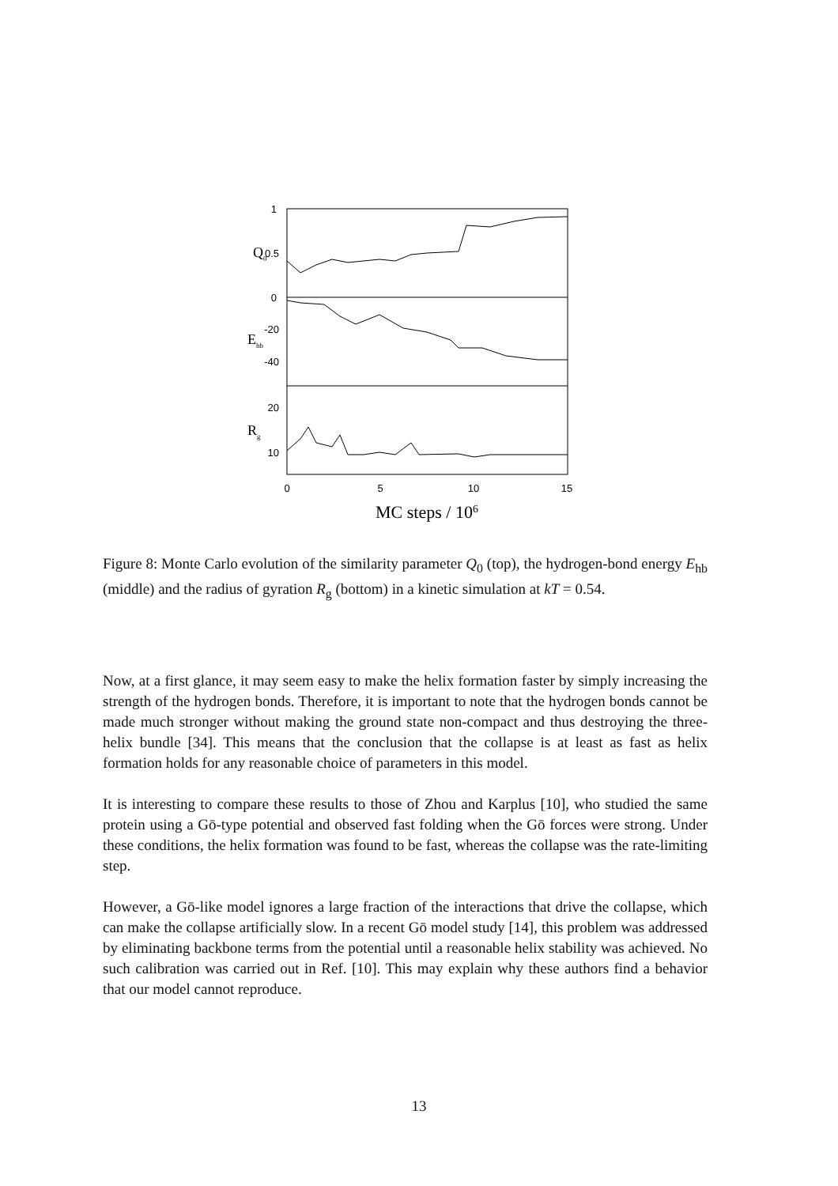1
0.5
0
-20
-40
20
10
0
5
10
15
Q0
Ehb
Rg
MC steps / 106
Figure 8: Monte Carlo evolution of the similarity parameter Q<sub>0</sub> (top), the hydrogen-bond energy E<sub>hb</sub> (middle) and the radius of gyration R<sub>g</sub> (bottom) in a kinetic simulation at kT = 0.54.
Now, at a first glance, it may seem easy to make the helix formation faster by simply increasing the strength of the hydrogen bonds. Therefore, it is important to note that the hydrogen bonds cannot be made much stronger without making the ground state non-compact and thus destroying the three-helix bundle [34]. This means that the conclusion that the collapse is at least as fast as helix formation holds for any reasonable choice of parameters in this model.
It is interesting to compare these results to those of Zhou and Karplus [10], who studied the same protein using a Gō-type potential and observed fast folding when the Gō forces were strong. Under these conditions, the helix formation was found to be fast, whereas the collapse was the rate-limiting step.
However, a Gō-like model ignores a large fraction of the interactions that drive the collapse, which can make the collapse artificially slow. In a recent Gō model study [14], this problem was addressed by eliminating backbone terms from the potential until a reasonable helix stability was achieved. No such calibration was carried out in Ref. [10]. This may explain why these authors find a behavior that our model cannot reproduce.
13